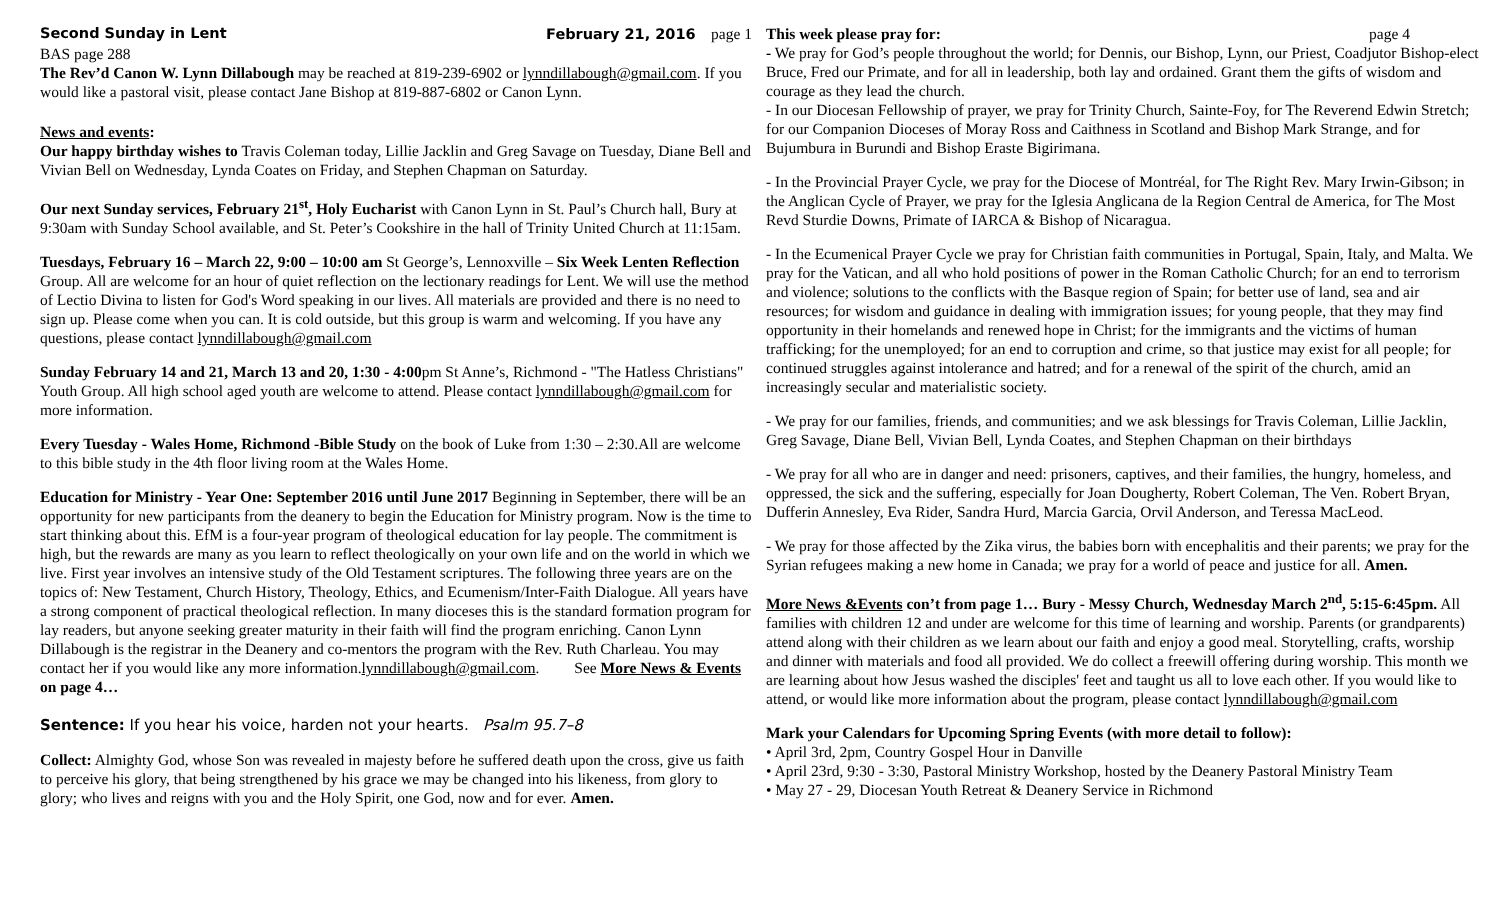Second Sunday in Lent February 21, 2016 page 1
BAS page 288
The Rev’d Canon W. Lynn Dillabough may be reached at 819-239-6902 or lynndillabough@gmail.com. If you would like a pastoral visit, please contact Jane Bishop at 819-887-6802 or Canon Lynn.
News and events:
Our happy birthday wishes to Travis Coleman today, Lillie Jacklin and Greg Savage on Tuesday, Diane Bell and Vivian Bell on Wednesday, Lynda Coates on Friday, and Stephen Chapman on Saturday.
Our next Sunday services, February 21<sup>st</sup>, Holy Eucharist with Canon Lynn in St. Paul’s Church hall, Bury at 9:30am with Sunday School available, and St. Peter’s Cookshire in the hall of Trinity United Church at 11:15am.
Tuesdays, February 16 – March 22, 9:00 – 10:00 am St George’s, Lennoxville – Six Week Lenten Reflection Group. All are welcome for an hour of quiet reflection on the lectionary readings for Lent. We will use the method of Lectio Divina to listen for God's Word speaking in our lives. All materials are provided and there is no need to sign up. Please come when you can. It is cold outside, but this group is warm and welcoming. If you have any questions, please contact lynndillabough@gmail.com
Sunday February 14 and 21, March 13 and 20, 1:30 - 4:00pm St Anne’s, Richmond - "The Hatless Christians" Youth Group. All high school aged youth are welcome to attend. Please contact lynndillabough@gmail.com for more information.
Every Tuesday - Wales Home, Richmond -Bible Study on the book of Luke from 1:30 – 2:30.All are welcome to this bible study in the 4th floor living room at the Wales Home.
Education for Ministry - Year One: September 2016 until June 2017 Beginning in September, there will be an opportunity for new participants from the deanery to begin the Education for Ministry program. Now is the time to start thinking about this. EfM is a four-year program of theological education for lay people. The commitment is high, but the rewards are many as you learn to reflect theologically on your own life and on the world in which we live. First year involves an intensive study of the Old Testament scriptures. The following three years are on the topics of: New Testament, Church History, Theology, Ethics, and Ecumenism/Inter-Faith Dialogue. All years have a strong component of practical theological reflection. In many dioceses this is the standard formation program for lay readers, but anyone seeking greater maturity in their faith will find the program enriching. Canon Lynn Dillabough is the registrar in the Deanery and co-mentors the program with the Rev. Ruth Charleau. You may contact her if you would like any more information.lynndillabough@gmail.com. See More News & Events on page 4…
Sentence: If you hear his voice, harden not your hearts. Psalm 95.7–8
Collect: Almighty God, whose Son was revealed in majesty before he suffered death upon the cross, give us faith to perceive his glory, that being strengthened by his grace we may be changed into his likeness, from glory to glory; who lives and reigns with you and the Holy Spirit, one God, now and for ever. Amen.
This week please pray for: page 4
- We pray for God’s people throughout the world; for Dennis, our Bishop, Lynn, our Priest, Coadjutor Bishop-elect Bruce, Fred our Primate, and for all in leadership, both lay and ordained. Grant them the gifts of wisdom and courage as they lead the church.
- In our Diocesan Fellowship of prayer, we pray for Trinity Church, Sainte-Foy, for The Reverend Edwin Stretch; for our Companion Dioceses of Moray Ross and Caithness in Scotland and Bishop Mark Strange, and for Bujumbura in Burundi and Bishop Eraste Bigirimana.
- In the Provincial Prayer Cycle, we pray for the Diocese of Montréal, for The Right Rev. Mary Irwin-Gibson; in the Anglican Cycle of Prayer, we pray for the Iglesia Anglicana de la Region Central de America, for The Most Revd Sturdie Downs, Primate of IARCA & Bishop of Nicaragua.
- In the Ecumenical Prayer Cycle we pray for Christian faith communities in Portugal, Spain, Italy, and Malta. We pray for the Vatican, and all who hold positions of power in the Roman Catholic Church; for an end to terrorism and violence; solutions to the conflicts with the Basque region of Spain; for better use of land, sea and air resources; for wisdom and guidance in dealing with immigration issues; for young people, that they may find opportunity in their homelands and renewed hope in Christ; for the immigrants and the victims of human trafficking; for the unemployed; for an end to corruption and crime, so that justice may exist for all people; for continued struggles against intolerance and hatred; and for a renewal of the spirit of the church, amid an increasingly secular and materialistic society.
- We pray for our families, friends, and communities; and we ask blessings for Travis Coleman, Lillie Jacklin, Greg Savage, Diane Bell, Vivian Bell, Lynda Coates, and Stephen Chapman on their birthdays
- We pray for all who are in danger and need: prisoners, captives, and their families, the hungry, homeless, and oppressed, the sick and the suffering, especially for Joan Dougherty, Robert Coleman, The Ven. Robert Bryan, Dufferin Annesley, Eva Rider, Sandra Hurd, Marcia Garcia, Orvil Anderson, and Teressa MacLeod.
- We pray for those affected by the Zika virus, the babies born with encephalitis and their parents; we pray for the Syrian refugees making a new home in Canada; we pray for a world of peace and justice for all. Amen.
More News &Events con’t from page 1… Bury - Messy Church, Wednesday March 2<sup>nd</sup>, 5:15-6:45pm. All families with children 12 and under are welcome for this time of learning and worship. Parents (or grandparents) attend along with their children as we learn about our faith and enjoy a good meal. Storytelling, crafts, worship and dinner with materials and food all provided. We do collect a freewill offering during worship. This month we are learning about how Jesus washed the disciples' feet and taught us all to love each other. If you would like to attend, or would like more information about the program, please contact lynndillabough@gmail.com
Mark your Calendars for Upcoming Spring Events (with more detail to follow):
• April 3rd, 2pm, Country Gospel Hour in Danville
• April 23rd, 9:30 - 3:30, Pastoral Ministry Workshop, hosted by the Deanery Pastoral Ministry Team
• May 27 - 29, Diocesan Youth Retreat & Deanery Service in Richmond